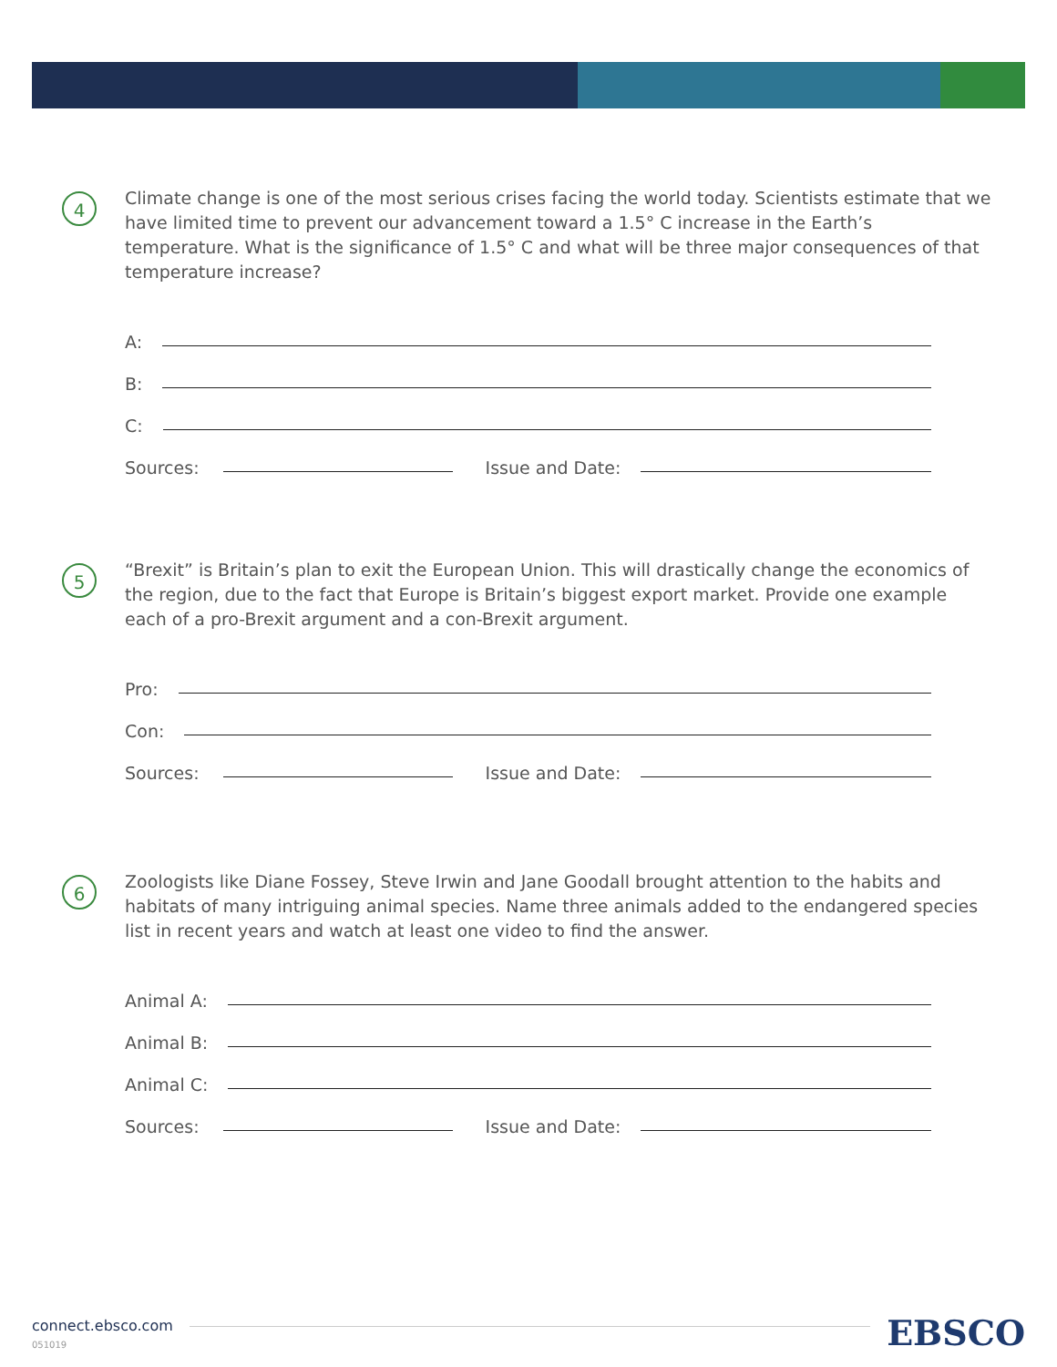4
Climate change is one of the most serious crises facing the world today. Scientists estimate that we have limited time to prevent our advancement toward a 1.5° C increase in the Earth’s temperature. What is the significance of 1.5° C and what will be three major consequences of that temperature increase?
A:
B:
C:
Sources: Issue and Date:
5
“Brexit” is Britain’s plan to exit the European Union. This will drastically change the economics of the region, due to the fact that Europe is Britain’s biggest export market. Provide one example each of a pro-Brexit argument and a con-Brexit argument.
Pro:
Con:
Sources: Issue and Date:
6
Zoologists like Diane Fossey, Steve Irwin and Jane Goodall brought attention to the habits and habitats of many intriguing animal species. Name three animals added to the endangered species list in recent years and watch at least one video to find the answer.
Animal A:
Animal B:
Animal C:
Sources: Issue and Date:
connect.ebsco.com
051019
EBSCO